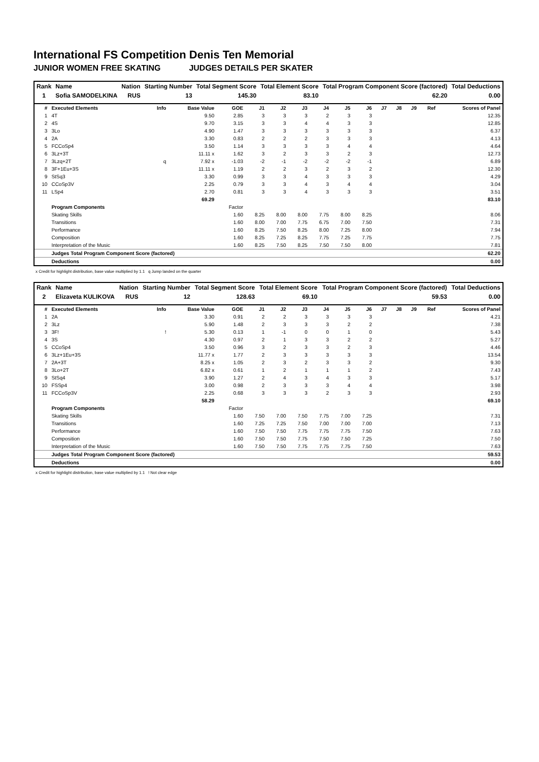International FS Competition Denis Ten Memorial
JUNIOR WOMEN FREE SKATING JUDGES DETAILS PER SKATER
| Rank | Name | Nation | Starting Number | Total Segment Score | Total Element Score | Total Program Component Score (factored) | Total Deductions |
| --- | --- | --- | --- | --- | --- | --- | --- |
| 1 | Sofia SAMODELKINA | RUS | 13 | 145.30 | 83.10 | 62.20 | 0.00 |
| # | Executed Elements | Info | Base Value | GOE | J1 | J2 | J3 | J4 | J5 | J6 | J7 | J8 | J9 | Ref | Scores of Panel |
| --- | --- | --- | --- | --- | --- | --- | --- | --- | --- | --- | --- | --- | --- | --- | --- |
| 1 | 4T | | 9.50 | 2.85 | 3 | 3 | 3 | 2 | 3 | 3 | | | | | 12.35 |
| 2 | 4S | | 9.70 | 3.15 | 3 | 3 | 4 | 4 | 3 | 3 | | | | | 12.85 |
| 3 | 3Lo | | 4.90 | 1.47 | 3 | 3 | 3 | 3 | 3 | 3 | | | | | 6.37 |
| 4 | 2A | | 3.30 | 0.83 | 2 | 2 | 2 | 3 | 3 | 3 | | | | | 4.13 |
| 5 | FCCoSp4 | | 3.50 | 1.14 | 3 | 3 | 3 | 3 | 4 | 4 | | | | | 4.64 |
| 6 | 3Lz+3T | | 11.11 x | 1.62 | 3 | 2 | 3 | 3 | 2 | 3 | | | | | 12.73 |
| 7 | 3Lzq+2T | q | 7.92 x | -1.03 | -2 | -1 | -2 | -2 | -2 | -1 | | | | | 6.89 |
| 8 | 3F+1Eu+3S | | 11.11 x | 1.19 | 2 | 2 | 3 | 2 | 3 | 2 | | | | | 12.30 |
| 9 | StSq3 | | 3.30 | 0.99 | 3 | 3 | 4 | 3 | 3 | 3 | | | | | 4.29 |
| 10 | CCoSp3V | | 2.25 | 0.79 | 3 | 3 | 4 | 3 | 4 | 4 | | | | | 3.04 |
| 11 | LSp4 | | 2.70 | 0.81 | 3 | 3 | 4 | 3 | 3 | 3 | | | | | 3.51 |
| | | | 69.29 | | | | | | | | | | | | 83.10 |
| | Program Components | | | Factor | | | | | | | | | | | |
| | Skating Skills | | | 1.60 | 8.25 | 8.00 | 8.00 | 7.75 | 8.00 | 8.25 | | | | | 8.06 |
| | Transitions | | | 1.60 | 8.00 | 7.00 | 7.75 | 6.75 | 7.00 | 7.50 | | | | | 7.31 |
| | Performance | | | 1.60 | 8.25 | 7.50 | 8.25 | 8.00 | 7.25 | 8.00 | | | | | 7.94 |
| | Composition | | | 1.60 | 8.25 | 7.25 | 8.25 | 7.75 | 7.25 | 7.75 | | | | | 7.75 |
| | Interpretation of the Music | | | 1.60 | 8.25 | 7.50 | 8.25 | 7.50 | 7.50 | 8.00 | | | | | 7.81 |
| | Judges Total Program Component Score (factored) | | | | | | | | | | | | | | 62.20 |
| | Deductions | | | | | | | | | | | | | | 0.00 |
x Credit for highlight distribution, base value multiplied by 1.1 q Jump landed on the quarter
| Rank | Name | Nation | Starting Number | Total Segment Score | Total Element Score | Total Program Component Score (factored) | Total Deductions |
| --- | --- | --- | --- | --- | --- | --- | --- |
| 2 | Elizaveta KULIKOVA | RUS | 12 | 128.63 | 69.10 | 59.53 | 0.00 |
| # | Executed Elements | Info | Base Value | GOE | J1 | J2 | J3 | J4 | J5 | J6 | J7 | J8 | J9 | Ref | Scores of Panel |
| --- | --- | --- | --- | --- | --- | --- | --- | --- | --- | --- | --- | --- | --- | --- | --- |
| 1 | 2A | | 3.30 | 0.91 | 2 | 2 | 3 | 3 | 3 | 3 | | | | | 4.21 |
| 2 | 3Lz | | 5.90 | 1.48 | 2 | 3 | 3 | 3 | 2 | 2 | | | | | 7.38 |
| 3 | 3F! | ! | 5.30 | 0.13 | 1 | -1 | 0 | 0 | 1 | 0 | | | | | 5.43 |
| 4 | 3S | | 4.30 | 0.97 | 2 | 1 | 3 | 3 | 2 | 2 | | | | | 5.27 |
| 5 | CCoSp4 | | 3.50 | 0.96 | 3 | 2 | 3 | 3 | 2 | 3 | | | | | 4.46 |
| 6 | 3Lz+1Eu+3S | | 11.77 x | 1.77 | 2 | 3 | 3 | 3 | 3 | 3 | | | | | 13.54 |
| 7 | 2A+3T | | 8.25 x | 1.05 | 2 | 3 | 2 | 3 | 3 | 2 | | | | | 9.30 |
| 8 | 3Lo+2T | | 6.82 x | 0.61 | 1 | 2 | 1 | 1 | 1 | 2 | | | | | 7.43 |
| 9 | StSq4 | | 3.90 | 1.27 | 2 | 4 | 3 | 4 | 3 | 3 | | | | | 5.17 |
| 10 | FSSp4 | | 3.00 | 0.98 | 2 | 3 | 3 | 3 | 4 | 4 | | | | | 3.98 |
| 11 | FCCoSp3V | | 2.25 | 0.68 | 3 | 3 | 3 | 2 | 3 | 3 | | | | | 2.93 |
| | | | 58.29 | | | | | | | | | | | | 69.10 |
| | Program Components | | | Factor | | | | | | | | | | | |
| | Skating Skills | | | 1.60 | 7.50 | 7.00 | 7.50 | 7.75 | 7.00 | 7.25 | | | | | 7.31 |
| | Transitions | | | 1.60 | 7.25 | 7.25 | 7.50 | 7.00 | 7.00 | 7.00 | | | | | 7.13 |
| | Performance | | | 1.60 | 7.50 | 7.50 | 7.75 | 7.75 | 7.75 | 7.50 | | | | | 7.63 |
| | Composition | | | 1.60 | 7.50 | 7.50 | 7.75 | 7.50 | 7.50 | 7.25 | | | | | 7.50 |
| | Interpretation of the Music | | | 1.60 | 7.50 | 7.50 | 7.75 | 7.75 | 7.75 | 7.50 | | | | | 7.63 |
| | Judges Total Program Component Score (factored) | | | | | | | | | | | | | | 59.53 |
| | Deductions | | | | | | | | | | | | | | 0.00 |
x Credit for highlight distribution, base value multiplied by 1.1 ! Not clear edge